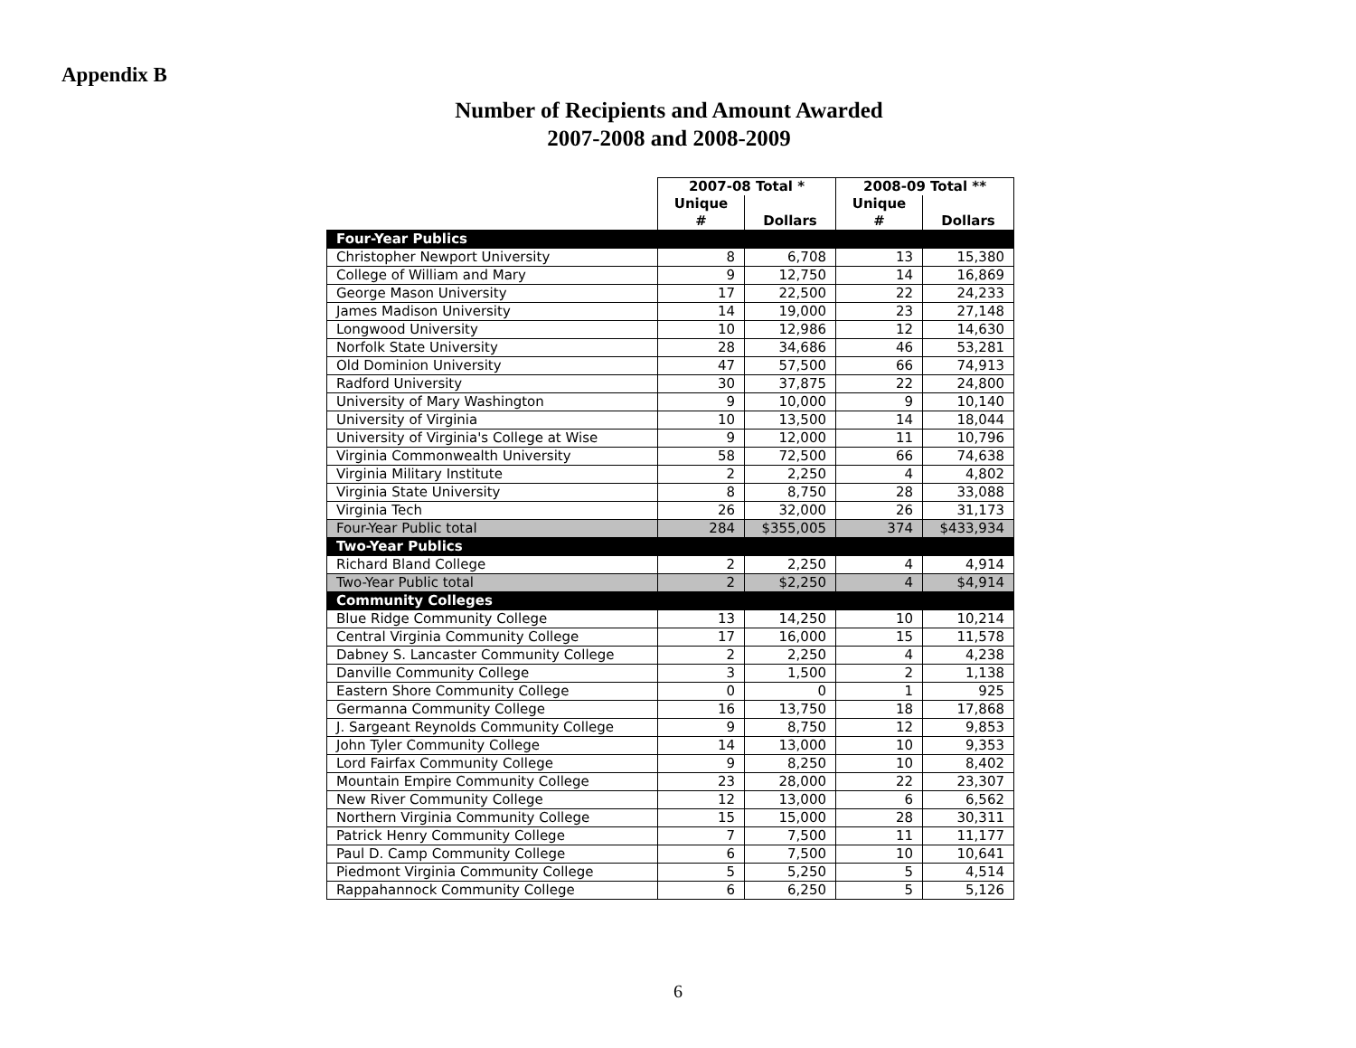Appendix B
Number of Recipients and Amount Awarded
2007-2008 and 2008-2009
| | 2007-08 Total * | | 2008-09 Total ** | |
| --- | --- | --- | --- | --- |
| | Unique # | Dollars | Unique # | Dollars |
| Four-Year Publics | | | | |
| Christopher Newport University | 8 | 6,708 | 13 | 15,380 |
| College of William and Mary | 9 | 12,750 | 14 | 16,869 |
| George Mason University | 17 | 22,500 | 22 | 24,233 |
| James Madison University | 14 | 19,000 | 23 | 27,148 |
| Longwood University | 10 | 12,986 | 12 | 14,630 |
| Norfolk State University | 28 | 34,686 | 46 | 53,281 |
| Old Dominion University | 47 | 57,500 | 66 | 74,913 |
| Radford University | 30 | 37,875 | 22 | 24,800 |
| University of Mary Washington | 9 | 10,000 | 9 | 10,140 |
| University of Virginia | 10 | 13,500 | 14 | 18,044 |
| University of Virginia's College at Wise | 9 | 12,000 | 11 | 10,796 |
| Virginia Commonwealth University | 58 | 72,500 | 66 | 74,638 |
| Virginia Military Institute | 2 | 2,250 | 4 | 4,802 |
| Virginia State University | 8 | 8,750 | 28 | 33,088 |
| Virginia Tech | 26 | 32,000 | 26 | 31,173 |
| Four-Year Public total | 284 | $355,005 | 374 | $433,934 |
| Two-Year Publics | | | | |
| Richard Bland College | 2 | 2,250 | 4 | 4,914 |
| Two-Year Public total | 2 | $2,250 | 4 | $4,914 |
| Community Colleges | | | | |
| Blue Ridge Community College | 13 | 14,250 | 10 | 10,214 |
| Central Virginia Community College | 17 | 16,000 | 15 | 11,578 |
| Dabney S. Lancaster Community College | 2 | 2,250 | 4 | 4,238 |
| Danville Community College | 3 | 1,500 | 2 | 1,138 |
| Eastern Shore Community College | 0 | 0 | 1 | 925 |
| Germanna Community College | 16 | 13,750 | 18 | 17,868 |
| J. Sargeant Reynolds Community College | 9 | 8,750 | 12 | 9,853 |
| John Tyler Community College | 14 | 13,000 | 10 | 9,353 |
| Lord Fairfax Community College | 9 | 8,250 | 10 | 8,402 |
| Mountain Empire Community College | 23 | 28,000 | 22 | 23,307 |
| New River Community College | 12 | 13,000 | 6 | 6,562 |
| Northern Virginia Community College | 15 | 15,000 | 28 | 30,311 |
| Patrick Henry Community College | 7 | 7,500 | 11 | 11,177 |
| Paul D. Camp Community College | 6 | 7,500 | 10 | 10,641 |
| Piedmont Virginia Community College | 5 | 5,250 | 5 | 4,514 |
| Rappahannock Community College | 6 | 6,250 | 5 | 5,126 |
6